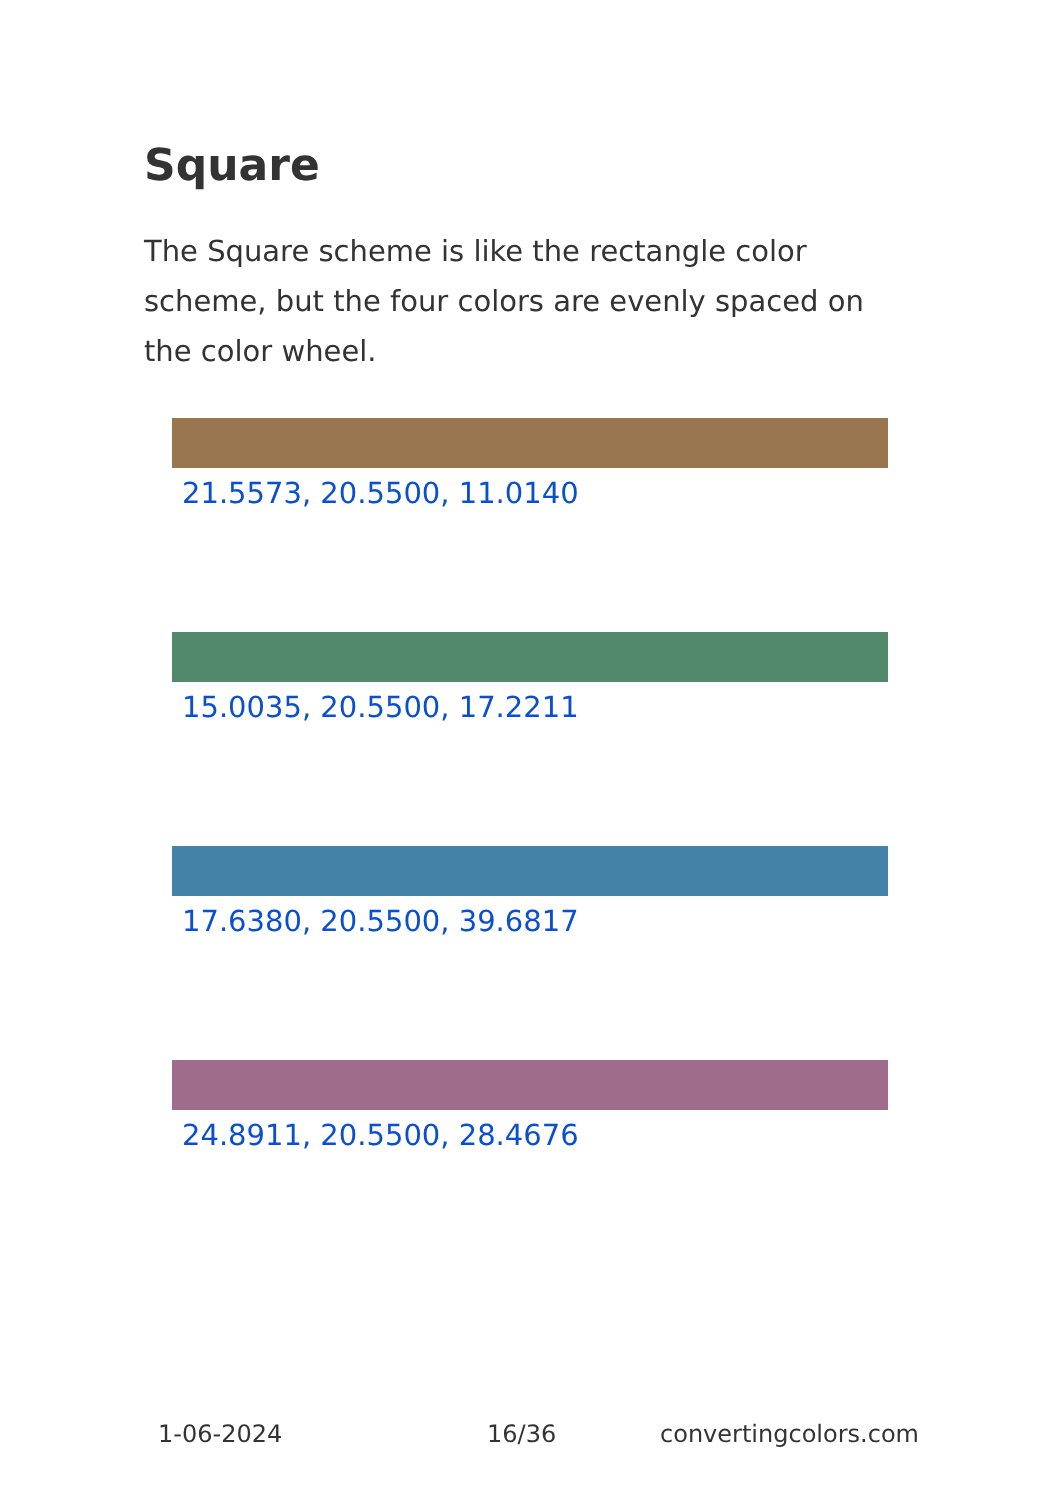Square
The Square scheme is like the rectangle color scheme, but the four colors are evenly spaced on the color wheel.
21.5573, 20.5500, 11.0140
15.0035, 20.5500, 17.2211
17.6380, 20.5500, 39.6817
24.8911, 20.5500, 28.4676
1-06-2024 16/36 convertingcolors.com